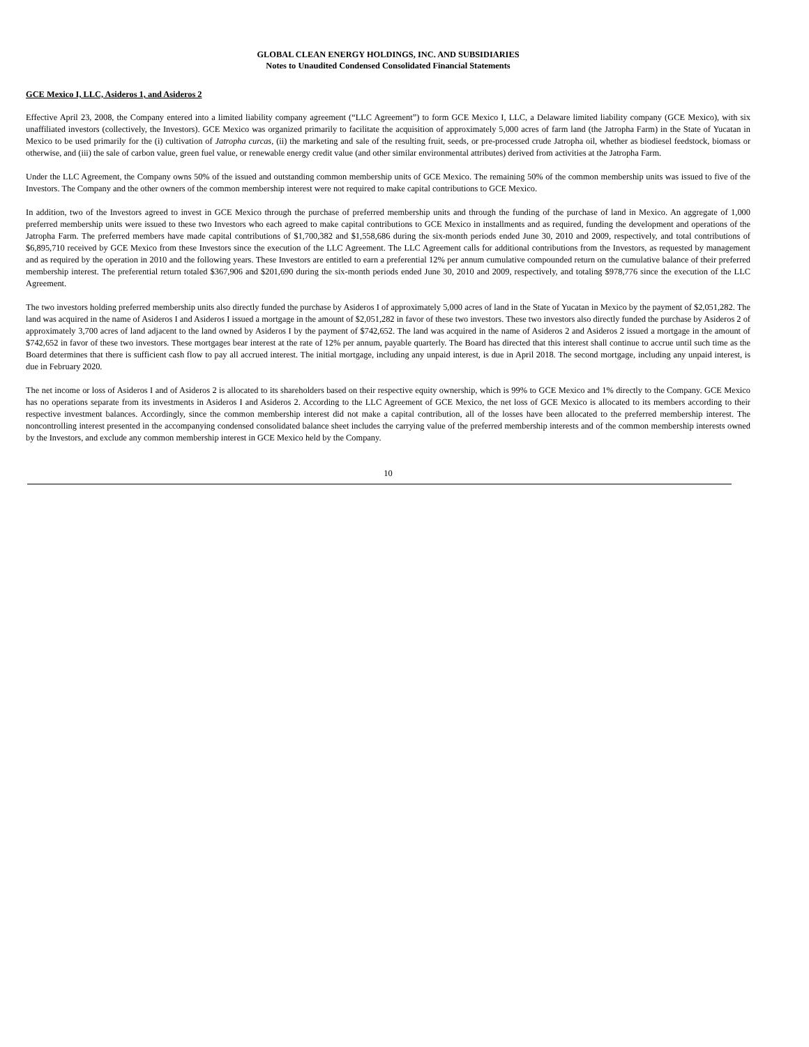GLOBAL CLEAN ENERGY HOLDINGS, INC. AND SUBSIDIARIES
Notes to Unaudited Condensed Consolidated Financial Statements
GCE Mexico I, LLC, Asideros 1, and Asideros 2
Effective April 23, 2008, the Company entered into a limited liability company agreement (“LLC Agreement”) to form GCE Mexico I, LLC, a Delaware limited liability company (GCE Mexico), with six unaffiliated investors (collectively, the Investors). GCE Mexico was organized primarily to facilitate the acquisition of approximately 5,000 acres of farm land (the Jatropha Farm) in the State of Yucatan in Mexico to be used primarily for the (i) cultivation of Jatropha curcas, (ii) the marketing and sale of the resulting fruit, seeds, or pre-processed crude Jatropha oil, whether as biodiesel feedstock, biomass or otherwise, and (iii) the sale of carbon value, green fuel value, or renewable energy credit value (and other similar environmental attributes) derived from activities at the Jatropha Farm.
Under the LLC Agreement, the Company owns 50% of the issued and outstanding common membership units of GCE Mexico. The remaining 50% of the common membership units was issued to five of the Investors. The Company and the other owners of the common membership interest were not required to make capital contributions to GCE Mexico.
In addition, two of the Investors agreed to invest in GCE Mexico through the purchase of preferred membership units and through the funding of the purchase of land in Mexico. An aggregate of 1,000 preferred membership units were issued to these two Investors who each agreed to make capital contributions to GCE Mexico in installments and as required, funding the development and operations of the Jatropha Farm. The preferred members have made capital contributions of $1,700,382 and $1,558,686 during the six-month periods ended June 30, 2010 and 2009, respectively, and total contributions of $6,895,710 received by GCE Mexico from these Investors since the execution of the LLC Agreement. The LLC Agreement calls for additional contributions from the Investors, as requested by management and as required by the operation in 2010 and the following years. These Investors are entitled to earn a preferential 12% per annum cumulative compounded return on the cumulative balance of their preferred membership interest. The preferential return totaled $367,906 and $201,690 during the six-month periods ended June 30, 2010 and 2009, respectively, and totaling $978,776 since the execution of the LLC Agreement.
The two investors holding preferred membership units also directly funded the purchase by Asideros I of approximately 5,000 acres of land in the State of Yucatan in Mexico by the payment of $2,051,282. The land was acquired in the name of Asideros I and Asideros I issued a mortgage in the amount of $2,051,282 in favor of these two investors. These two investors also directly funded the purchase by Asideros 2 of approximately 3,700 acres of land adjacent to the land owned by Asideros I by the payment of $742,652. The land was acquired in the name of Asideros 2 and Asideros 2 issued a mortgage in the amount of $742,652 in favor of these two investors. These mortgages bear interest at the rate of 12% per annum, payable quarterly. The Board has directed that this interest shall continue to accrue until such time as the Board determines that there is sufficient cash flow to pay all accrued interest. The initial mortgage, including any unpaid interest, is due in April 2018. The second mortgage, including any unpaid interest, is due in February 2020.
The net income or loss of Asideros I and of Asideros 2 is allocated to its shareholders based on their respective equity ownership, which is 99% to GCE Mexico and 1% directly to the Company. GCE Mexico has no operations separate from its investments in Asideros I and Asideros 2. According to the LLC Agreement of GCE Mexico, the net loss of GCE Mexico is allocated to its members according to their respective investment balances. Accordingly, since the common membership interest did not make a capital contribution, all of the losses have been allocated to the preferred membership interest. The noncontrolling interest presented in the accompanying condensed consolidated balance sheet includes the carrying value of the preferred membership interests and of the common membership interests owned by the Investors, and exclude any common membership interest in GCE Mexico held by the Company.
10